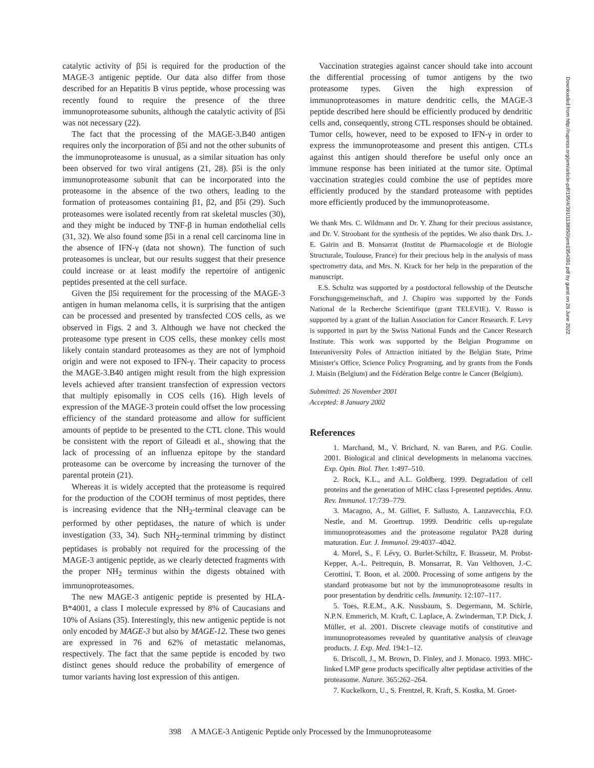catalytic activity of β5i is required for the production of the MAGE-3 antigenic peptide. Our data also differ from those described for an Hepatitis B virus peptide, whose processing was recently found to require the presence of the three immunoproteasome subunits, although the catalytic activity of β5i was not necessary (22).
The fact that the processing of the MAGE-3.B40 antigen requires only the incorporation of β5i and not the other subunits of the immunoproteasome is unusual, as a similar situation has only been observed for two viral antigens (21, 28). β5i is the only immunoproteasome subunit that can be incorporated into the proteasome in the absence of the two others, leading to the formation of proteasomes containing β1, β2, and β5i (29). Such proteasomes were isolated recently from rat skeletal muscles (30), and they might be induced by TNF-β in human endothelial cells (31, 32). We also found some β5i in a renal cell carcinoma line in the absence of IFN-γ (data not shown). The function of such proteasomes is unclear, but our results suggest that their presence could increase or at least modify the repertoire of antigenic peptides presented at the cell surface.
Given the β5i requirement for the processing of the MAGE-3 antigen in human melanoma cells, it is surprising that the antigen can be processed and presented by transfected COS cells, as we observed in Figs. 2 and 3. Although we have not checked the proteasome type present in COS cells, these monkey cells most likely contain standard proteasomes as they are not of lymphoid origin and were not exposed to IFN-γ. Their capacity to process the MAGE-3.B40 antigen might result from the high expression levels achieved after transient transfection of expression vectors that multiply episomally in COS cells (16). High levels of expression of the MAGE-3 protein could offset the low processing efficiency of the standard proteasome and allow for sufficient amounts of peptide to be presented to the CTL clone. This would be consistent with the report of Gileadi et al., showing that the lack of processing of an influenza epitope by the standard proteasome can be overcome by increasing the turnover of the parental protein (21).
Whereas it is widely accepted that the proteasome is required for the production of the COOH terminus of most peptides, there is increasing evidence that the NH<sub>2</sub>-terminal cleavage can be performed by other peptidases, the nature of which is under investigation (33, 34). Such NH<sub>2</sub>-terminal trimming by distinct peptidases is probably not required for the processing of the MAGE-3 antigenic peptide, as we clearly detected fragments with the proper NH<sub>2</sub> terminus within the digests obtained with immunoproteasomes.
The new MAGE-3 antigenic peptide is presented by HLA-B*4001, a class I molecule expressed by 8% of Caucasians and 10% of Asians (35). Interestingly, this new antigenic peptide is not only encoded by MAGE-3 but also by MAGE-12. These two genes are expressed in 76 and 62% of metastatic melanomas, respectively. The fact that the same peptide is encoded by two distinct genes should reduce the probability of emergence of tumor variants having lost expression of this antigen.
Vaccination strategies against cancer should take into account the differential processing of tumor antigens by the two proteasome types. Given the high expression of immunoproteasomes in mature dendritic cells, the MAGE-3 peptide described here should be efficiently produced by dendritic cells and, consequently, strong CTL responses should be obtained. Tumor cells, however, need to be exposed to IFN-γ in order to express the immunoproteasome and present this antigen. CTLs against this antigen should therefore be useful only once an immune response has been initiated at the tumor site. Optimal vaccination strategies could combine the use of peptides more efficiently produced by the standard proteasome with peptides more efficiently produced by the immunoproteasome.
We thank Mrs. C. Wildmann and Dr. Y. Zhang for their precious assistance, and Dr. V. Stroobant for the synthesis of the peptides. We also thank Drs. J.-E. Gairin and B. Monsarrat (Institut de Pharmacologie et de Biologie Structurale, Toulouse, France) for their precious help in the analysis of mass spectrometry data, and Mrs. N. Krack for her help in the preparation of the manuscript.
E.S. Schultz was supported by a postdoctoral fellowship of the Deutsche Forschungsgemeinschaft, and J. Chapiro was supported by the Fonds National de la Recherche Scientifique (grant TELEVIE). V. Russo is supported by a grant of the Italian Association for Cancer Research. F. Levy is supported in part by the Swiss National Funds and the Cancer Research Institute. This work was supported by the Belgian Programme on Interuniversity Poles of Attraction initiated by the Belgian State, Prime Minister's Office, Science Policy Programing, and by grants from the Fonds J. Maisin (Belgium) and the Fédération Belge contre le Cancer (Belgium).
Submitted: 26 November 2001
Accepted: 8 January 2002
References
1. Marchand, M., V. Brichard, N. van Baren, and P.G. Coulie. 2001. Biological and clinical developments in melanoma vaccines. Exp. Opin. Biol. Ther. 1:497–510.
2. Rock, K.L., and A.L. Goldberg. 1999. Degradation of cell proteins and the generation of MHC class I-presented peptides. Annu. Rev. Immunol. 17:739–779.
3. Macagno, A., M. Gilliet, F. Sallusto, A. Lanzavecchia, F.O. Nestle, and M. Groettrup. 1999. Dendritic cells up-regulate immunoproteasomes and the proteasome regulator PA28 during maturation. Eur. J. Immunol. 29:4037–4042.
4. Morel, S., F. Lévy, O. Burlet-Schiltz, F. Brasseur, M. Probst-Kepper, A.-L. Peitrequin, B. Monsarrat, R. Van Velthoven, J.-C. Cerottini, T. Boon, et al. 2000. Processing of some antigens by the standard proteasome but not by the immunoproteasome results in poor presentation by dendritic cells. Immunity. 12:107–117.
5. Toes, R.E.M., A.K. Nussbaum, S. Degermann, M. Schirle, N.P.N. Emmerich, M. Kraft, C. Laplace, A. Zwinderman, T.P. Dick, J. Müller, et al. 2001. Discrete cleavage motifs of constitutive and immunoproteasomes revealed by quantitative analysis of cleavage products. J. Exp. Med. 194:1–12.
6. Driscoll, J., M. Brown, D. Finley, and J. Monaco. 1993. MHC-linked LMP gene products specifically alter peptidase activities of the proteasome. Nature. 365:262–264.
7. Kuckelkorn, U., S. Frentzel, R. Kraft, S. Kostka, M. Groet-
398 A MAGE-3 Antigenic Peptide only Processed by the Immunoproteasome
Downloaded from http://rupress.org/jem/article-pdf/195/4/391/1138950/jem1954391.pdf by guest on 26 June 2022